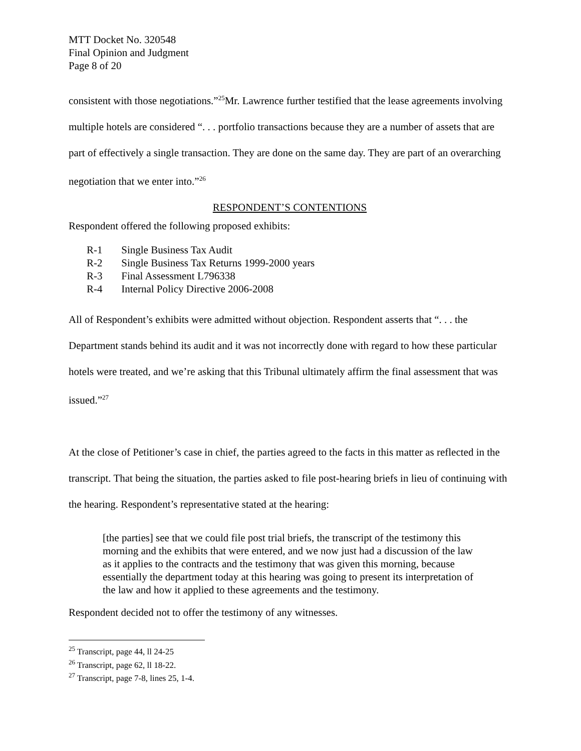MTT Docket No. 320548
Final Opinion and Judgment
Page 8 of 20
consistent with those negotiations.”<sup>25</sup>Mr. Lawrence further testified that the lease agreements involving multiple hotels are considered “. . . portfolio transactions because they are a number of assets that are part of effectively a single transaction. They are done on the same day. They are part of an overarching negotiation that we enter into.”<sup>26</sup>
RESPONDENT’S CONTENTIONS
Respondent offered the following proposed exhibits:
R-1 Single Business Tax Audit
R-2 Single Business Tax Returns 1999-2000 years
R-3 Final Assessment L796338
R-4 Internal Policy Directive 2006-2008
All of Respondent’s exhibits were admitted without objection. Respondent asserts that “. . . the Department stands behind its audit and it was not incorrectly done with regard to how these particular hotels were treated, and we’re asking that this Tribunal ultimately affirm the final assessment that was issued.”<sup>27</sup>
At the close of Petitioner’s case in chief, the parties agreed to the facts in this matter as reflected in the transcript. That being the situation, the parties asked to file post-hearing briefs in lieu of continuing with the hearing. Respondent’s representative stated at the hearing:
[the parties] see that we could file post trial briefs, the transcript of the testimony this morning and the exhibits that were entered, and we now just had a discussion of the law as it applies to the contracts and the testimony that was given this morning, because essentially the department today at this hearing was going to present its interpretation of the law and how it applied to these agreements and the testimony.
Respondent decided not to offer the testimony of any witnesses.
<sup>25</sup> Transcript, page 44, ll 24-25
<sup>26</sup> Transcript, page 62, ll 18-22.
<sup>27</sup> Transcript, page 7-8, lines 25, 1-4.